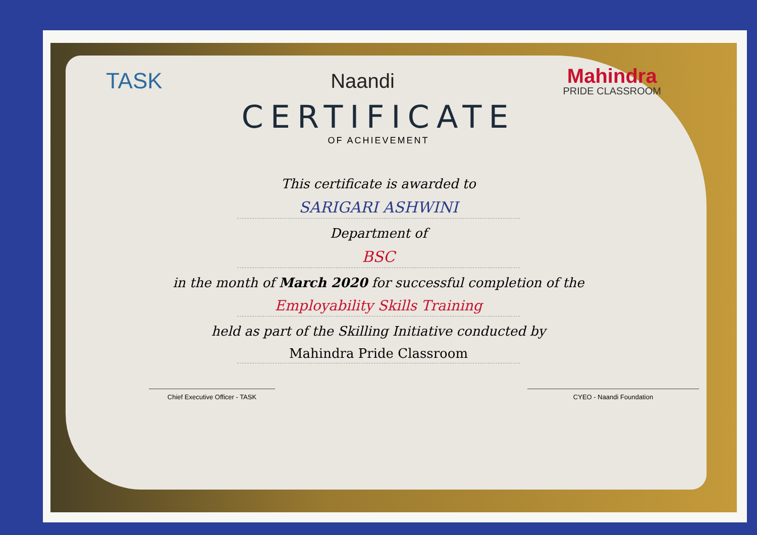TASK Naandi
Mahindra
PRIDE CLASSROOM
CERTIFICATE
OF ACHIEVEMENT
This certificate is awarded to
SARIGARI ASHWINI
Department of
BSC
in the month of March 2020 for successful completion of the
Employability Skills Training
held as part of the Skilling Initiative conducted by
Mahindra Pride Classroom
Chief Executive Officer - TASK CYEO - Naandi Foundation